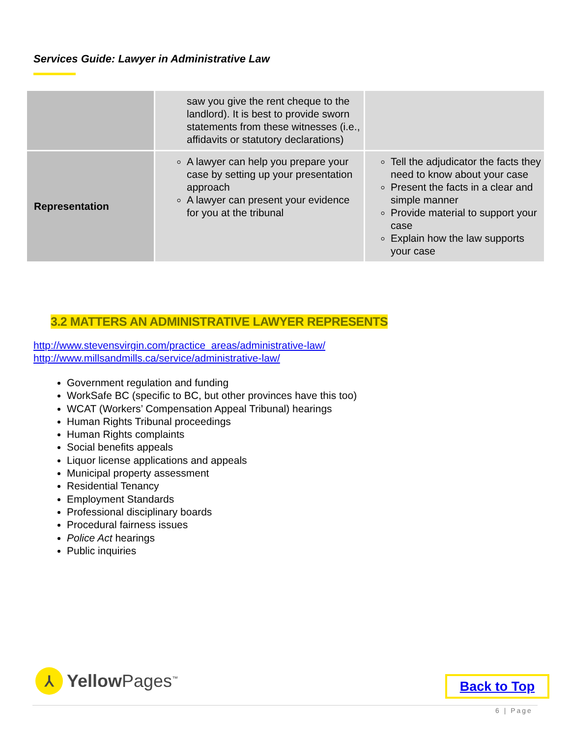Services Guide: Lawyer in Administrative Law
| | saw you give the rent cheque to the landlord). It is best to provide sworn statements from these witnesses (i.e., affidavits or statutory declarations) | |
| Representation | A lawyer can help you prepare your case by setting up your presentation approach A lawyer can present your evidence for you at the tribunal | Tell the adjudicator the facts they need to know about your case Present the facts in a clear and simple manner Provide material to support your case Explain how the law supports your case |
3.2 MATTERS AN ADMINISTRATIVE LAWYER REPRESENTS
http://www.stevensvirgin.com/practice_areas/administrative-law/
http://www.millsandmills.ca/service/administrative-law/
Government regulation and funding
WorkSafe BC (specific to BC, but other provinces have this too)
WCAT (Workers’ Compensation Appeal Tribunal) hearings
Human Rights Tribunal proceedings
Human Rights complaints
Social benefits appeals
Liquor license applications and appeals
Municipal property assessment
Residential Tenancy
Employment Standards
Professional disciplinary boards
Procedural fairness issues
Police Act hearings
Public inquiries
⅄
Yellow Pages<sup>™</sup>
Back to Top
6 | Page